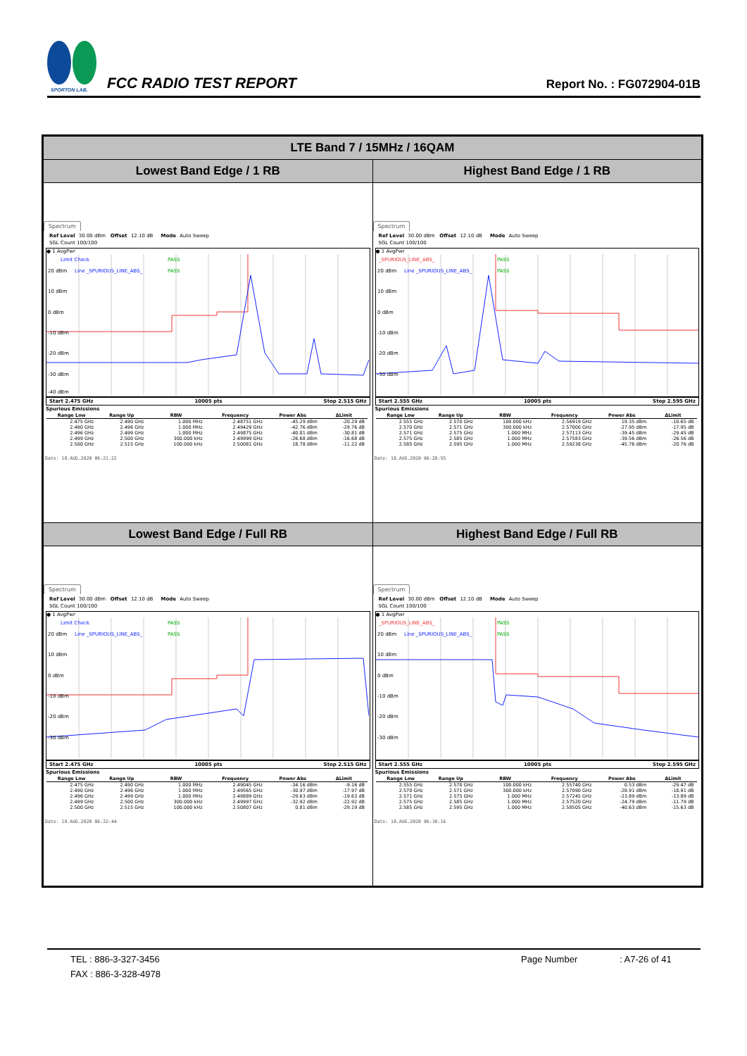SPORTON LAB.
FCC RADIO TEST REPORT
Report No. : FG072904-01B
| LTE Band 7 / 15MHz / 16QAM | |
| --- | --- |
| Lowest Band Edge / 1 RB | Highest Band Edge / 1 RB |
| Spectrum Ref Level 30.00 dBm Offset 12.10 dB Mode Auto Sweep SGL Count 100/100 ● 1 AvgPwr Limit Check PASS 20 dBm Line _SPURIOUS_LINE_ABS_ PASS 10 dBm 0 dBm -10 dBm -20 dBm -30 dBm -40 dBm Start 2.475 GHz 10005 pts Stop 2.515 GHz Spurious Emissions / Range Low / Range Up / RBW / Frequency / Power Abs / ΔLimit / / --- / --- / --- / --- / --- / --- / / 2.475 GHz / 2.490 GHz / 1.000 MHz / 2.48751 GHz / -45.29 dBm / -20.29 dB / / 2.490 GHz / 2.496 GHz / 1.000 MHz / 2.49429 GHz / -42.76 dBm / -29.76 dB / / 2.496 GHz / 2.499 GHz / 1.000 MHz / 2.49875 GHz / -40.81 dBm / -30.81 dB / / 2.499 GHz / 2.500 GHz / 300.000 kHz / 2.49999 GHz / -26.68 dBm / -16.68 dB / / 2.500 GHz / 2.515 GHz / 100.000 kHz / 2.50081 GHz / 18.78 dBm / -11.22 dB / Date: 18.AUG.2020 06:21:22 | Spectrum Ref Level 30.00 dBm Offset 12.10 dB Mode Auto Sweep SGL Count 100/100 ● 1 AvgPwr _SPURIOUS_LINE_ABS_ PASS 20 dBm Line _SPURIOUS_LINE_ABS_ PASS 10 dBm 0 dBm -10 dBm -20 dBm -30 dBm Start 2.555 GHz 10005 pts Stop 2.595 GHz Spurious Emissions / Range Low / Range Up / RBW / Frequency / Power Abs / ΔLimit / / --- / --- / --- / --- / --- / --- / / 2.555 GHz / 2.570 GHz / 100.000 kHz / 2.56919 GHz / 19.35 dBm / -10.65 dB / / 2.570 GHz / 2.571 GHz / 300.000 kHz / 2.57000 GHz / -27.95 dBm / -17.95 dB / / 2.571 GHz / 2.575 GHz / 1.000 MHz / 2.57113 GHz / -39.45 dBm / -29.45 dB / / 2.575 GHz / 2.585 GHz / 1.000 MHz / 2.57583 GHz / -39.56 dBm / -26.56 dB / / 2.585 GHz / 2.595 GHz / 1.000 MHz / 2.59238 GHz / -45.76 dBm / -20.76 dB / Date: 18.AUG.2020 06:28:55 |
| Lowest Band Edge / Full RB | Highest Band Edge / Full RB |
| Spectrum Ref Level 30.00 dBm Offset 12.10 dB Mode Auto Sweep SGL Count 100/100 ● 1 AvgPwr Limit Check PASS 20 dBm Line _SPURIOUS_LINE_ABS_ PASS 10 dBm 0 dBm -10 dBm -20 dBm -30 dBm Start 2.475 GHz 10005 pts Stop 2.515 GHz Spurious Emissions / Range Low / Range Up / RBW / Frequency / Power Abs / ΔLimit / / --- / --- / --- / --- / --- / --- / / 2.475 GHz / 2.490 GHz / 1.000 MHz / 2.49045 GHz / -34.16 dBm / -9.16 dB / / 2.490 GHz / 2.496 GHz / 1.000 MHz / 2.49565 GHz / -30.97 dBm / -17.97 dB / / 2.496 GHz / 2.499 GHz / 1.000 MHz / 2.49889 GHz / -29.63 dBm / -19.63 dB / / 2.499 GHz / 2.500 GHz / 300.000 kHz / 2.49997 GHz / -32.92 dBm / -22.92 dB / / 2.500 GHz / 2.515 GHz / 100.000 kHz / 2.50807 GHz / 0.81 dBm / -29.19 dB / Date: 18.AUG.2020 06:22:44 | Spectrum Ref Level 30.00 dBm Offset 12.10 dB Mode Auto Sweep SGL Count 100/100 ● 1 AvgPwr _SPURIOUS_LINE_ABS_ PASS 20 dBm Line _SPURIOUS_LINE_ABS_ PASS 10 dBm 0 dBm -10 dBm -20 dBm -30 dBm Start 2.555 GHz 10005 pts Stop 2.595 GHz Spurious Emissions / Range Low / Range Up / RBW / Frequency / Power Abs / ΔLimit / / --- / --- / --- / --- / --- / --- / / 2.555 GHz / 2.570 GHz / 100.000 kHz / 2.55740 GHz / 0.53 dBm / -29.47 dB / / 2.570 GHz / 2.571 GHz / 300.000 kHz / 2.57090 GHz / -28.91 dBm / -18.91 dB / / 2.571 GHz / 2.575 GHz / 1.000 MHz / 2.57245 GHz / -23.89 dBm / -13.89 dB / / 2.575 GHz / 2.585 GHz / 1.000 MHz / 2.57520 GHz / -24.79 dBm / -11.79 dB / / 2.585 GHz / 2.595 GHz / 1.000 MHz / 2.58505 GHz / -40.63 dBm / -15.63 dB / Date: 18.AUG.2020 06:30:16 |
TEL : 886-3-327-3456 Page Number: A7-26 of 41
FAX : 886-3-328-4978